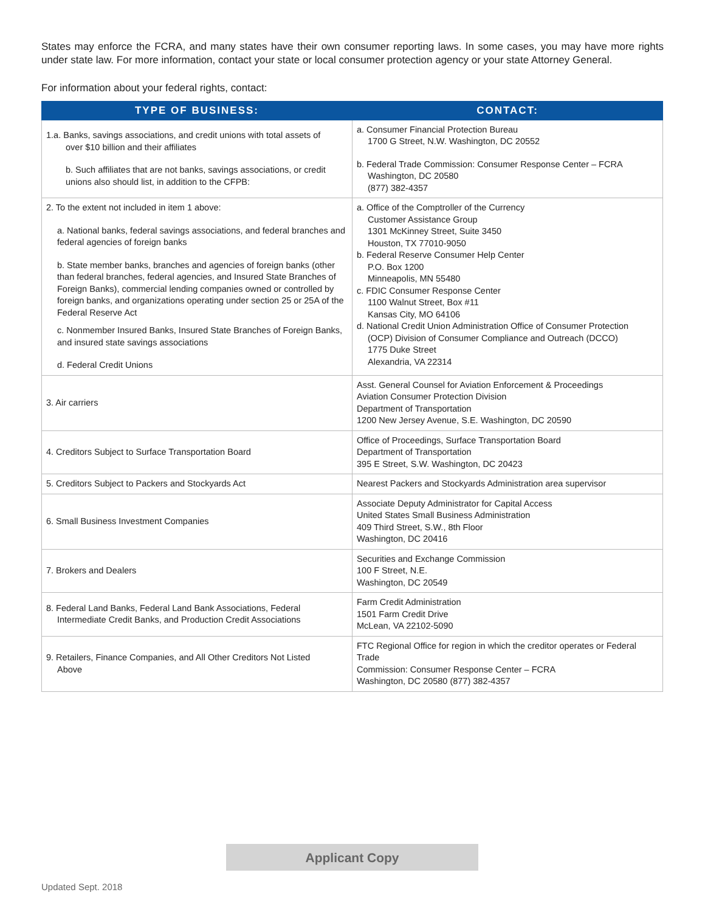States may enforce the FCRA, and many states have their own consumer reporting laws. In some cases, you may have more rights under state law. For more information, contact your state or local consumer protection agency or your state Attorney General.
For information about your federal rights, contact:
| TYPE OF BUSINESS: | CONTACT: |
| --- | --- |
| 1.a. Banks, savings associations, and credit unions with total assets of over $10 billion and their affiliates b. Such affiliates that are not banks, savings associations, or credit unions also should list, in addition to the CFPB: | a. Consumer Financial Protection Bureau 1700 G Street, N.W. Washington, DC 20552 b. Federal Trade Commission: Consumer Response Center – FCRA Washington, DC 20580 (877) 382-4357 |
| 2. To the extent not included in item 1 above: a. National banks, federal savings associations, and federal branches and federal agencies of foreign banks b. State member banks, branches and agencies of foreign banks (other than federal branches, federal agencies, and Insured State Branches of Foreign Banks), commercial lending companies owned or controlled by foreign banks, and organizations operating under section 25 or 25A of the Federal Reserve Act c. Nonmember Insured Banks, Insured State Branches of Foreign Banks, and insured state savings associations d. Federal Credit Unions | a. Office of the Comptroller of the Currency Customer Assistance Group 1301 McKinney Street, Suite 3450 Houston, TX 77010-9050 b. Federal Reserve Consumer Help Center P.O. Box 1200 Minneapolis, MN 55480 c. FDIC Consumer Response Center 1100 Walnut Street, Box #11 Kansas City, MO 64106 d. National Credit Union Administration Office of Consumer Protection (OCP) Division of Consumer Compliance and Outreach (DCCO) 1775 Duke Street Alexandria, VA 22314 |
| 3. Air carriers | Asst. General Counsel for Aviation Enforcement & Proceedings Aviation Consumer Protection Division Department of Transportation 1200 New Jersey Avenue, S.E. Washington, DC 20590 |
| 4. Creditors Subject to Surface Transportation Board | Office of Proceedings, Surface Transportation Board Department of Transportation 395 E Street, S.W. Washington, DC 20423 |
| 5. Creditors Subject to Packers and Stockyards Act | Nearest Packers and Stockyards Administration area supervisor |
| 6. Small Business Investment Companies | Associate Deputy Administrator for Capital Access United States Small Business Administration 409 Third Street, S.W., 8th Floor Washington, DC 20416 |
| 7. Brokers and Dealers | Securities and Exchange Commission 100 F Street, N.E. Washington, DC 20549 |
| 8. Federal Land Banks, Federal Land Bank Associations, Federal Intermediate Credit Banks, and Production Credit Associations | Farm Credit Administration 1501 Farm Credit Drive McLean, VA 22102-5090 |
| 9. Retailers, Finance Companies, and All Other Creditors Not Listed Above | FTC Regional Office for region in which the creditor operates or Federal Trade Commission: Consumer Response Center – FCRA Washington, DC 20580 (877) 382-4357 |
Applicant Copy
Updated Sept. 2018